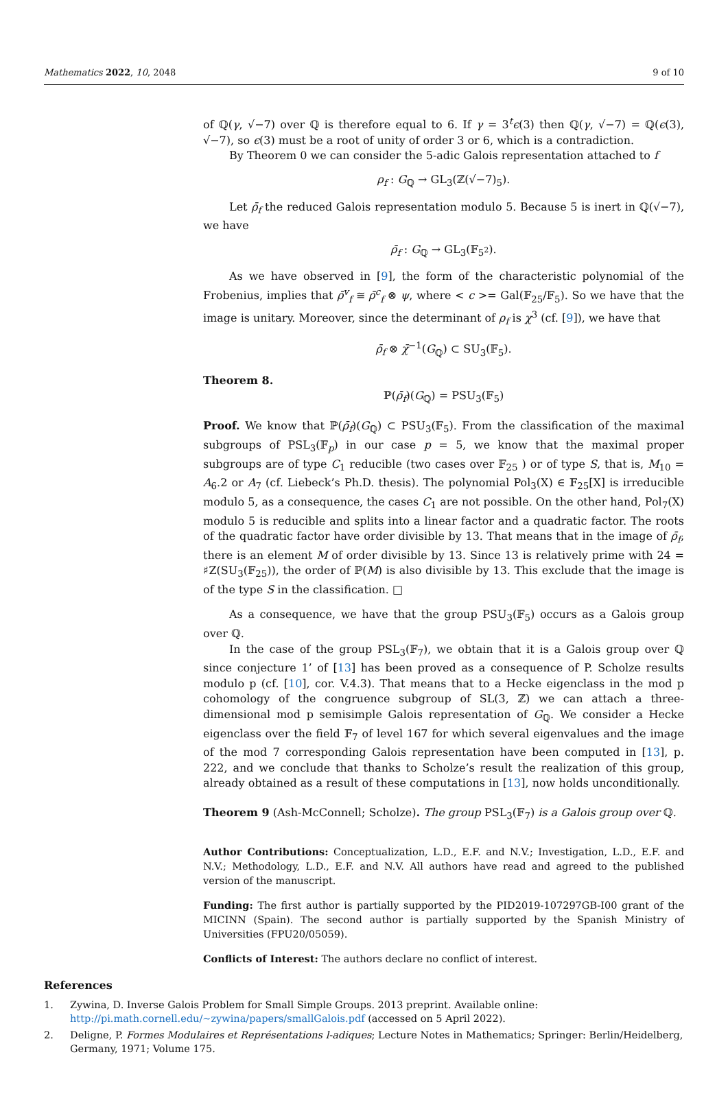Mathematics 2022, 10, 2048 9 of 10
of ℚ(γ, √−7) over ℚ is therefore equal to 6. If γ = 3<sup>t</sup>ϵ(3) then ℚ(γ, √−7) = ℚ(ϵ(3), √−7), so ϵ(3) must be a root of unity of order 3 or 6, which is a contradiction.
By Theorem 0 we can consider the 5-adic Galois representation attached to f
ρ<sub>f</sub> : G<sub>ℚ</sub> → GL<sub>3</sub>(ℤ(√−7)<sub>5</sub>).
Let ρ̄<sub>f</sub> the reduced Galois representation modulo 5. Because 5 is inert in ℚ(√−7), we have
ρ̄<sub>f</sub> : G<sub>ℚ</sub> → GL<sub>3</sub>(𝔽<sub>5<sup>2</sup></sub>).
As we have observed in [9], the form of the characteristic polynomial of the Frobenius, implies that ρ̄<sup>v</sup><sub>f</sub> ≅ ρ̄<sup>c</sup><sub>f</sub> ⊗ ψ, where < c >= Gal(𝔽<sub>25</sub>/𝔽<sub>5</sub>). So we have that the image is unitary. Moreover, since the determinant of ρ<sub>f</sub> is χ<sup>3</sup> (cf. [9]), we have that
ρ̄<sub>f</sub> ⊗ χ̄<sup>−1</sup>(G<sub>ℚ</sub>) ⊂ SU<sub>3</sub>(𝔽<sub>5</sub>).
Theorem 8.
ℙ(ρ̄<sub>f</sub>)(G<sub>ℚ</sub>) = PSU<sub>3</sub>(𝔽<sub>5</sub>)
Proof. We know that ℙ(ρ̄<sub>f</sub>)(G<sub>ℚ</sub>) ⊂ PSU<sub>3</sub>(𝔽<sub>5</sub>). From the classification of the maximal subgroups of PSL<sub>3</sub>(𝔽<sub>p</sub>) in our case p = 5, we know that the maximal proper subgroups are of type C<sub>1</sub> reducible (two cases over 𝔽<sub>25</sub> ) or of type S, that is, M<sub>10</sub> = A<sub>6</sub>.2 or A<sub>7</sub> (cf. Liebeck’s Ph.D. thesis). The polynomial Pol<sub>3</sub>(X) ∈ 𝔽<sub>25</sub>[X] is irreducible modulo 5, as a consequence, the cases C<sub>1</sub> are not possible. On the other hand, Pol<sub>7</sub>(X) modulo 5 is reducible and splits into a linear factor and a quadratic factor. The roots of the quadratic factor have order divisible by 13. That means that in the image of ρ̄<sub>f</sub>, there is an element M of order divisible by 13. Since 13 is relatively prime with 24 = ♯Z(SU<sub>3</sub>(𝔽<sub>25</sub>)), the order of ℙ(M) is also divisible by 13. This exclude that the image is of the type S in the classification. □
As a consequence, we have that the group PSU<sub>3</sub>(𝔽<sub>5</sub>) occurs as a Galois group over ℚ.
In the case of the group PSL<sub>3</sub>(𝔽<sub>7</sub>), we obtain that it is a Galois group over ℚ since conjecture 1’ of [13] has been proved as a consequence of P. Scholze results modulo p (cf. [10], cor. V.4.3). That means that to a Hecke eigenclass in the mod p cohomology of the congruence subgroup of SL(3, ℤ) we can attach a three-dimensional mod p semisimple Galois representation of G<sub>ℚ</sub>. We consider a Hecke eigenclass over the field 𝔽<sub>7</sub> of level 167 for which several eigenvalues and the image of the mod 7 corresponding Galois representation have been computed in [13], p. 222, and we conclude that thanks to Scholze’s result the realization of this group, already obtained as a result of these computations in [13], now holds unconditionally.
Theorem 9 (Ash-McConnell; Scholze). The group PSL<sub>3</sub>(𝔽<sub>7</sub>) is a Galois group over ℚ.
Author Contributions: Conceptualization, L.D., E.F. and N.V.; Investigation, L.D., E.F. and N.V.; Methodology, L.D., E.F. and N.V. All authors have read and agreed to the published version of the manuscript.
Funding: The first author is partially supported by the PID2019-107297GB-I00 grant of the MICINN (Spain). The second author is partially supported by the Spanish Ministry of Universities (FPU20/05059).
Conflicts of Interest: The authors declare no conflict of interest.
References
1. Zywina, D. Inverse Galois Problem for Small Simple Groups. 2013 preprint. Available online: http://pi.math.cornell.edu/~zywina/papers/smallGalois.pdf (accessed on 5 April 2022).
2. Deligne, P. Formes Modulaires et Représentations l-adiques; Lecture Notes in Mathematics; Springer: Berlin/Heidelberg, Germany, 1971; Volume 175.